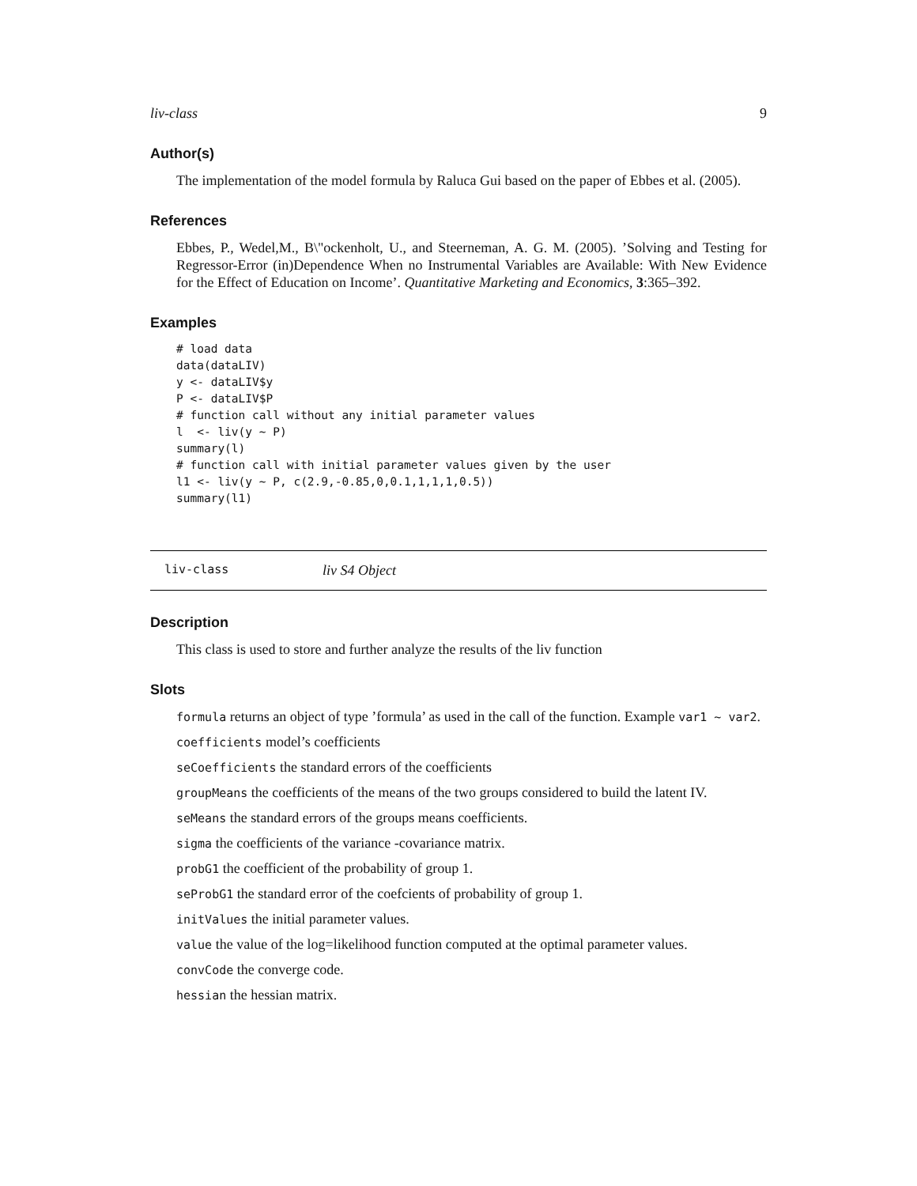liv-class 9
Author(s)
The implementation of the model formula by Raluca Gui based on the paper of Ebbes et al. (2005).
References
Ebbes, P., Wedel,M., B\"ockenholt, U., and Steerneman, A. G. M. (2005). ’Solving and Testing for Regressor-Error (in)Dependence When no Instrumental Variables are Available: With New Evidence for the Effect of Education on Income’. Quantitative Marketing and Economics, 3:365–392.
Examples
# load data
data(dataLIV)
y <- dataLIV$y
P <- dataLIV$P
# function call without any initial parameter values
l  <- liv(y ~ P)
summary(l)
# function call with initial parameter values given by the user
l1 <- liv(y ~ P, c(2.9,-0.85,0,0.1,1,1,1,0.5))
summary(l1)
liv-class liv S4 Object
Description
This class is used to store and further analyze the results of the liv function
Slots
formula returns an object of type ’formula’ as used in the call of the function. Example var1 ~ var2.
coefficients model’s coefficients
seCoefficients the standard errors of the coefficients
groupMeans the coefficients of the means of the two groups considered to build the latent IV.
seMeans the standard errors of the groups means coefficients.
sigma the coefficients of the variance -covariance matrix.
probG1 the coefficient of the probability of group 1.
seProbG1 the standard error of the coefcients of probability of group 1.
initValues the initial parameter values.
value the value of the log=likelihood function computed at the optimal parameter values.
convCode the converge code.
hessian the hessian matrix.